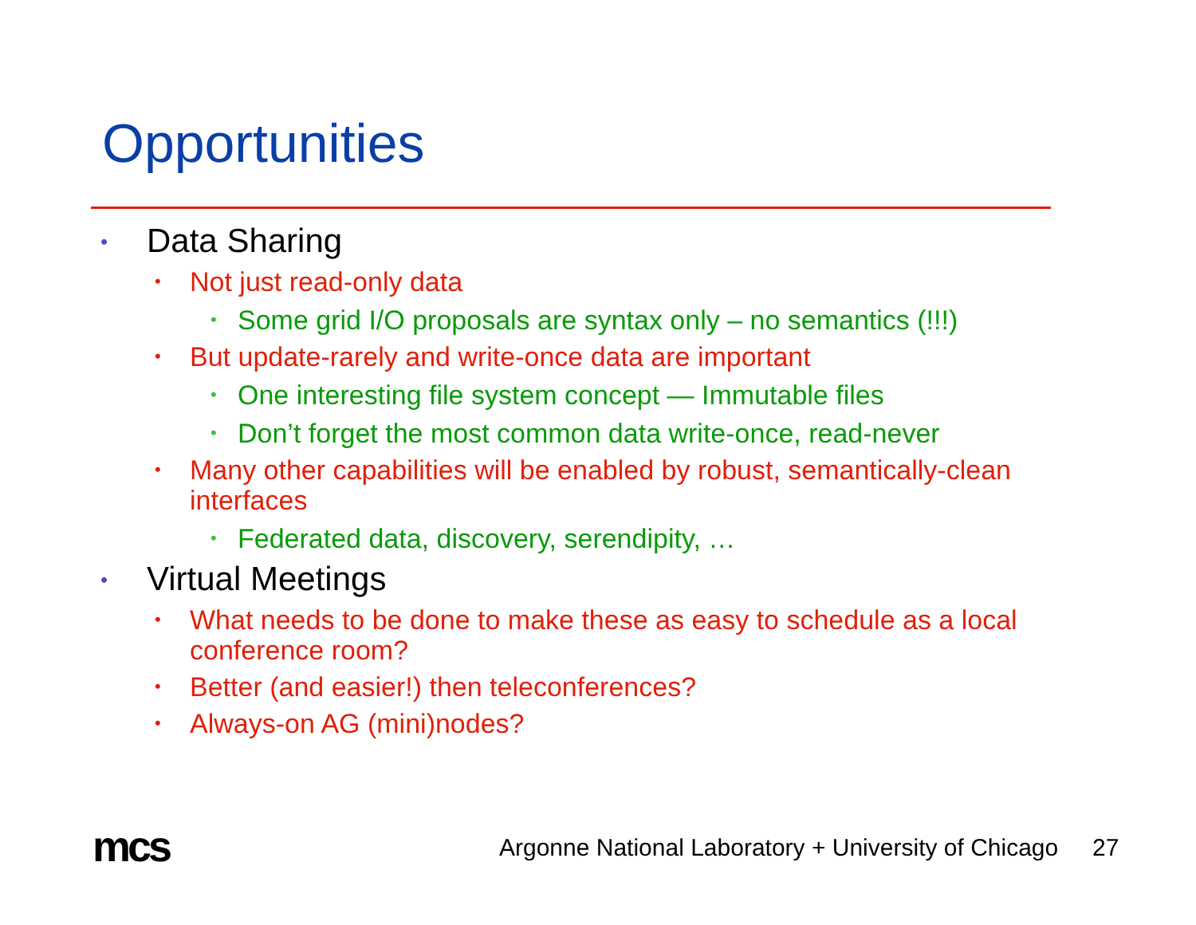Opportunities
• Data Sharing
• Not just read-only data
• Some grid I/O proposals are syntax only – no semantics (!!!)
• But update-rarely and write-once data are important
• One interesting file system concept — Immutable files
• Don’t forget the most common data write-once, read-never
• Many other capabilities will be enabled by robust, semantically-clean interfaces
• Federated data, discovery, serendipity, …
• Virtual Meetings
• What needs to be done to make these as easy to schedule as a local conference room?
• Better (and easier!) then teleconferences?
• Always-on AG (mini)nodes?
mcs
Argonne National Laboratory + University of Chicago
27